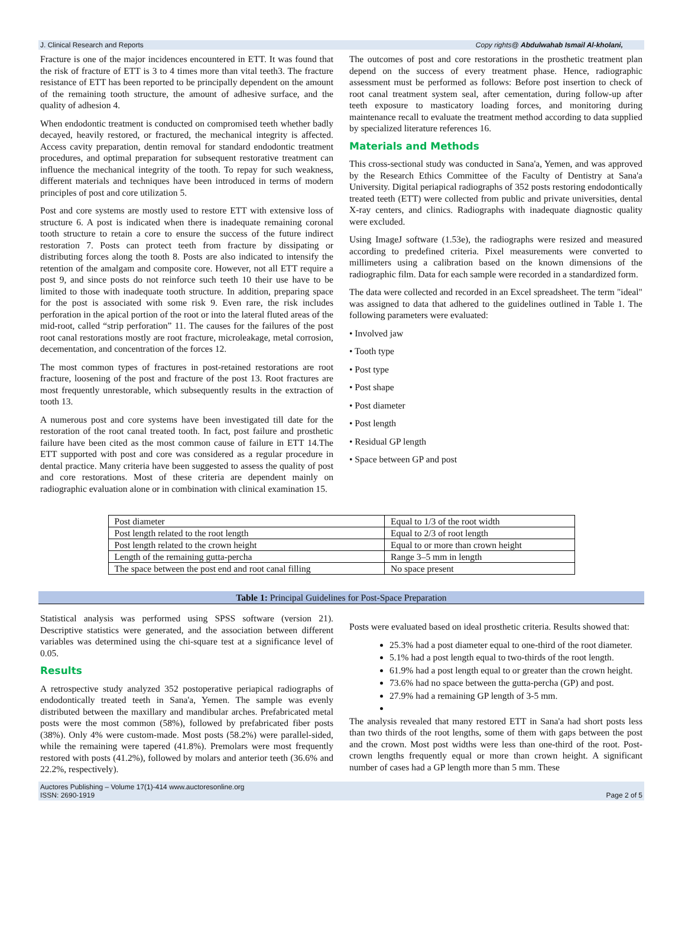J. Clinical Research and Reports Copy rights@ Abdulwahab Ismail Al-kholani,
Fracture is one of the major incidences encountered in ETT. It was found that the risk of fracture of ETT is 3 to 4 times more than vital teeth3. The fracture resistance of ETT has been reported to be principally dependent on the amount of the remaining tooth structure, the amount of adhesive surface, and the quality of adhesion 4.
When endodontic treatment is conducted on compromised teeth whether badly decayed, heavily restored, or fractured, the mechanical integrity is affected. Access cavity preparation, dentin removal for standard endodontic treatment procedures, and optimal preparation for subsequent restorative treatment can influence the mechanical integrity of the tooth. To repay for such weakness, different materials and techniques have been introduced in terms of modern principles of post and core utilization 5.
Post and core systems are mostly used to restore ETT with extensive loss of structure 6. A post is indicated when there is inadequate remaining coronal tooth structure to retain a core to ensure the success of the future indirect restoration 7. Posts can protect teeth from fracture by dissipating or distributing forces along the tooth 8. Posts are also indicated to intensify the retention of the amalgam and composite core. However, not all ETT require a post 9, and since posts do not reinforce such teeth 10 their use have to be limited to those with inadequate tooth structure. In addition, preparing space for the post is associated with some risk 9. Even rare, the risk includes perforation in the apical portion of the root or into the lateral fluted areas of the mid-root, called “strip perforation” 11. The causes for the failures of the post root canal restorations mostly are root fracture, microleakage, metal corrosion, decementation, and concentration of the forces 12.
The most common types of fractures in post-retained restorations are root fracture, loosening of the post and fracture of the post 13. Root fractures are most frequently unrestorable, which subsequently results in the extraction of tooth 13.
A numerous post and core systems have been investigated till date for the restoration of the root canal treated tooth. In fact, post failure and prosthetic failure have been cited as the most common cause of failure in ETT 14.The ETT supported with post and core was considered as a regular procedure in dental practice. Many criteria have been suggested to assess the quality of post and core restorations. Most of these criteria are dependent mainly on radiographic evaluation alone or in combination with clinical examination 15.
The outcomes of post and core restorations in the prosthetic treatment plan depend on the success of every treatment phase. Hence, radiographic assessment must be performed as follows: Before post insertion to check of root canal treatment system seal, after cementation, during follow-up after teeth exposure to masticatory loading forces, and monitoring during maintenance recall to evaluate the treatment method according to data supplied by specialized literature references 16.
Materials and Methods
This cross-sectional study was conducted in Sana'a, Yemen, and was approved by the Research Ethics Committee of the Faculty of Dentistry at Sana'a University. Digital periapical radiographs of 352 posts restoring endodontically treated teeth (ETT) were collected from public and private universities, dental X-ray centers, and clinics. Radiographs with inadequate diagnostic quality were excluded.
Using ImageJ software (1.53e), the radiographs were resized and measured according to predefined criteria. Pixel measurements were converted to millimeters using a calibration based on the known dimensions of the radiographic film. Data for each sample were recorded in a standardized form.
The data were collected and recorded in an Excel spreadsheet. The term "ideal" was assigned to data that adhered to the guidelines outlined in Table 1. The following parameters were evaluated:
• Involved jaw
• Tooth type
• Post type
• Post shape
• Post diameter
• Post length
• Residual GP length
• Space between GP and post
| Post diameter | Equal to 1/3 of the root width |
| Post length related to the root length | Equal to 2/3 of root length |
| Post length related to the crown height | Equal to or more than crown height |
| Length of the remaining gutta-percha | Range 3–5 mm in length |
| The space between the post end and root canal filling | No space present |
Table 1: Principal Guidelines for Post-Space Preparation
Statistical analysis was performed using SPSS software (version 21). Descriptive statistics were generated, and the association between different variables was determined using the chi-square test at a significance level of 0.05.
Results
A retrospective study analyzed 352 postoperative periapical radiographs of endodontically treated teeth in Sana'a, Yemen. The sample was evenly distributed between the maxillary and mandibular arches. Prefabricated metal posts were the most common (58%), followed by prefabricated fiber posts (38%). Only 4% were custom-made. Most posts (58.2%) were parallel-sided, while the remaining were tapered (41.8%). Premolars were most frequently restored with posts (41.2%), followed by molars and anterior teeth (36.6% and 22.2%, respectively).
Posts were evaluated based on ideal prosthetic criteria. Results showed that:
25.3% had a post diameter equal to one-third of the root diameter.
5.1% had a post length equal to two-thirds of the root length.
61.9% had a post length equal to or greater than the crown height.
73.6% had no space between the gutta-percha (GP) and post.
27.9% had a remaining GP length of 3-5 mm.
The analysis revealed that many restored ETT in Sana'a had short posts less than two thirds of the root lengths, some of them with gaps between the post and the crown. Most post widths were less than one-third of the root. Post-crown lengths frequently equal or more than crown height. A significant number of cases had a GP length more than 5 mm. These
Auctores Publishing – Volume 17(1)-414 www.auctoresonline.org
ISSN: 2690-1919 Page 2 of 5